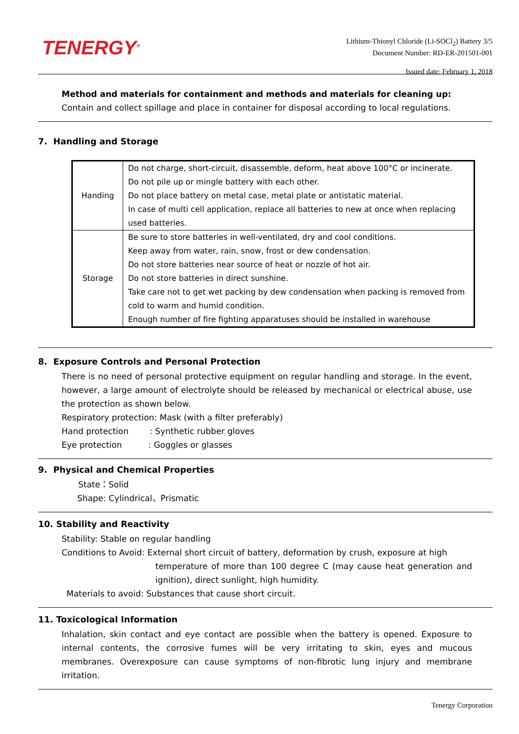TENERGY<sup>®</sup>
Lithium-Thionyl Chloride (Li-SOCl<sub>2</sub>) Battery 3/5
Document Number: RD-ER-201501-001
Issued date: February 1, 2018
Method and materials for containment and methods and materials for cleaning up:
Contain and collect spillage and place in container for disposal according to local regulations.
7. Handling and Storage
| Handing | Do not charge, short-circuit, disassemble, deform, heat above 100°C or incinerate. Do not pile up or mingle battery with each other. Do not place battery on metal case, metal plate or antistatic material. In case of multi cell application, replace all batteries to new at once when replacing used batteries. |
| Storage | Be sure to store batteries in well-ventilated, dry and cool conditions. Keep away from water, rain, snow, frost or dew condensation. Do not store batteries near source of heat or nozzle of hot air. Do not store batteries in direct sunshine. Take care not to get wet packing by dew condensation when packing is removed from cold to warm and humid condition. Enough number of fire fighting apparatuses should be installed in warehouse |
8. Exposure Controls and Personal Protection
There is no need of personal protective equipment on regular handling and storage. In the event, however, a large amount of electrolyte should be released by mechanical or electrical abuse, use the protection as shown below.
Respiratory protection: Mask (with a filter preferably)
Hand protection : Synthetic rubber gloves
Eye protection : Goggles or glasses
9. Physical and Chemical Properties
State：Solid
Shape: Cylindrical、Prismatic
10. Stability and Reactivity
Stability: Stable on regular handling
Conditions to Avoid: External short circuit of battery, deformation by crush, exposure at high
temperature of more than 100 degree C (may cause heat generation and ignition), direct sunlight, high humidity.
Materials to avoid: Substances that cause short circuit.
11. Toxicological Information
Inhalation, skin contact and eye contact are possible when the battery is opened. Exposure to internal contents, the corrosive fumes will be very irritating to skin, eyes and mucous membranes. Overexposure can cause symptoms of non-fibrotic lung injury and membrane irritation.
Tenergy Corporation